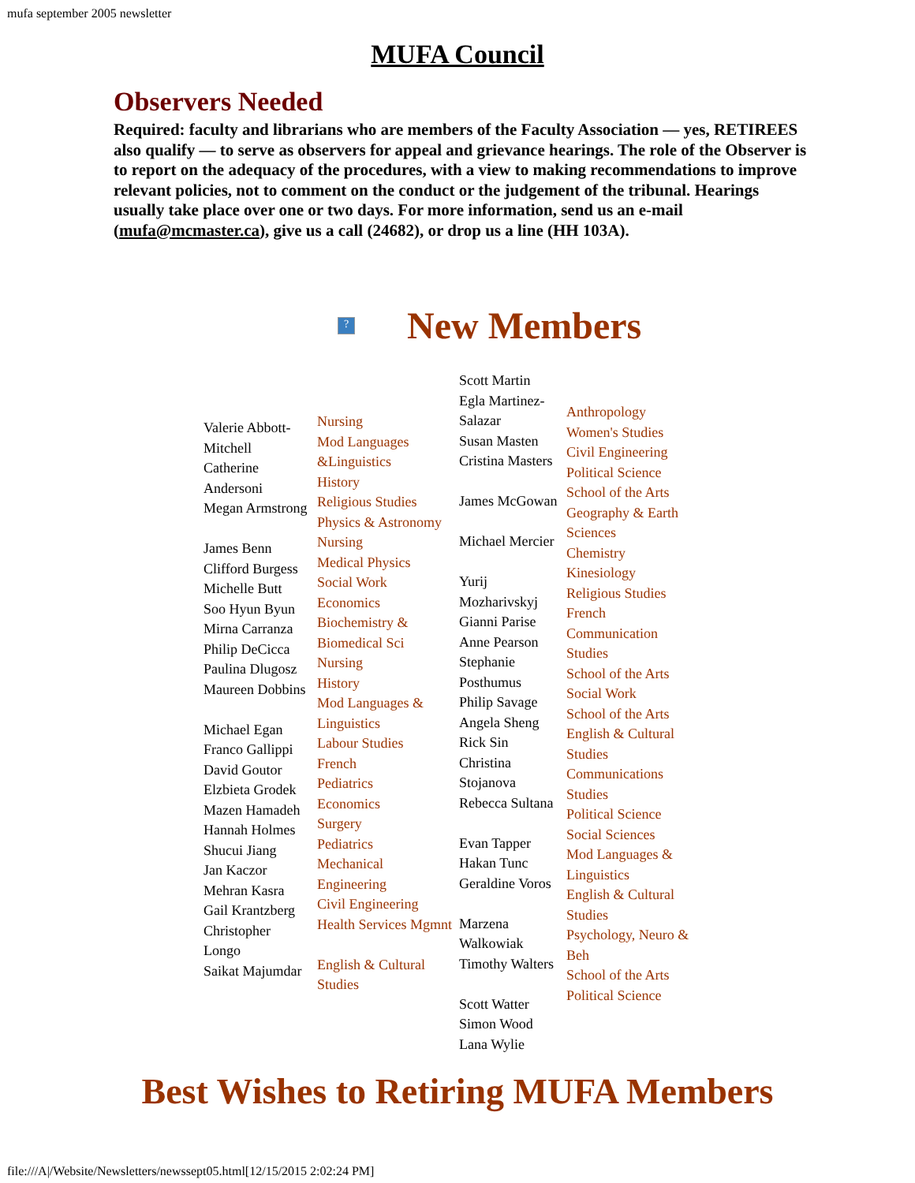mufa september 2005 newsletter
MUFA Council
Observers Needed
Required: faculty and librarians who are members of the Faculty Association — yes, RETIREES also qualify — to serve as observers for appeal and grievance hearings. The role of the Observer is to report on the adequacy of the procedures, with a view to making recommendations to improve relevant policies, not to comment on the conduct or the judgement of the tribunal. Hearings usually take place over one or two days. For more information, send us an e-mail (mufa@mcmaster.ca), give us a call (24682), or drop us a line (HH 103A).
?
New Members
Valerie Abbott-Mitchell
Catherine Andersoni
Megan Armstrong
James Benn
Clifford Burgess
Michelle Butt
Soo Hyun Byun
Mirna Carranza
Philip DeCicca
Paulina Dlugosz
Maureen Dobbins
Michael Egan
Franco Gallippi
David Goutor
Elzbieta Grodek
Mazen Hamadeh
Hannah Holmes
Shucui Jiang
Jan Kaczor
Mehran Kasra
Gail Krantzberg
Christopher Longo
Saikat Majumdar
Nursing
Mod Languages &Linguistics
History
Religious Studies
Physics & Astronomy
Nursing
Medical Physics
Social Work
Economics
Biochemistry & Biomedical Sci
Nursing
History
Mod Languages & Linguistics
Labour Studies
French
Pediatrics
Economics
Surgery
Pediatrics
Mechanical Engineering
Civil Engineering
Health Services Mgmnt
English & Cultural Studies
Scott Martin
Egla Martinez-Salazar
Susan Masten
Cristina Masters
James McGowan
Michael Mercier
Yurij Mozharivskyj
Gianni Parise
Anne Pearson
Stephanie Posthumus
Philip Savage
Angela Sheng
Rick Sin
Christina Stojanova
Rebecca Sultana
Evan Tapper
Hakan Tunc
Geraldine Voros
Marzena Walkowiak
Timothy Walters
Scott Watter
Simon Wood
Lana Wylie
Anthropology
Women's Studies
Civil Engineering
Political Science
School of the Arts
Geography & Earth Sciences
Chemistry
Kinesiology
Religious Studies
French
Communication Studies
School of the Arts
Social Work
School of the Arts
English & Cultural Studies
Communications Studies
Political Science
Social Sciences
Mod Languages & Linguistics
English & Cultural Studies
Psychology, Neuro & Beh
School of the Arts
Political Science
Best Wishes to Retiring MUFA Members
file:///A|/Website/Newsletters/newssept05.html[12/15/2015 2:02:24 PM]